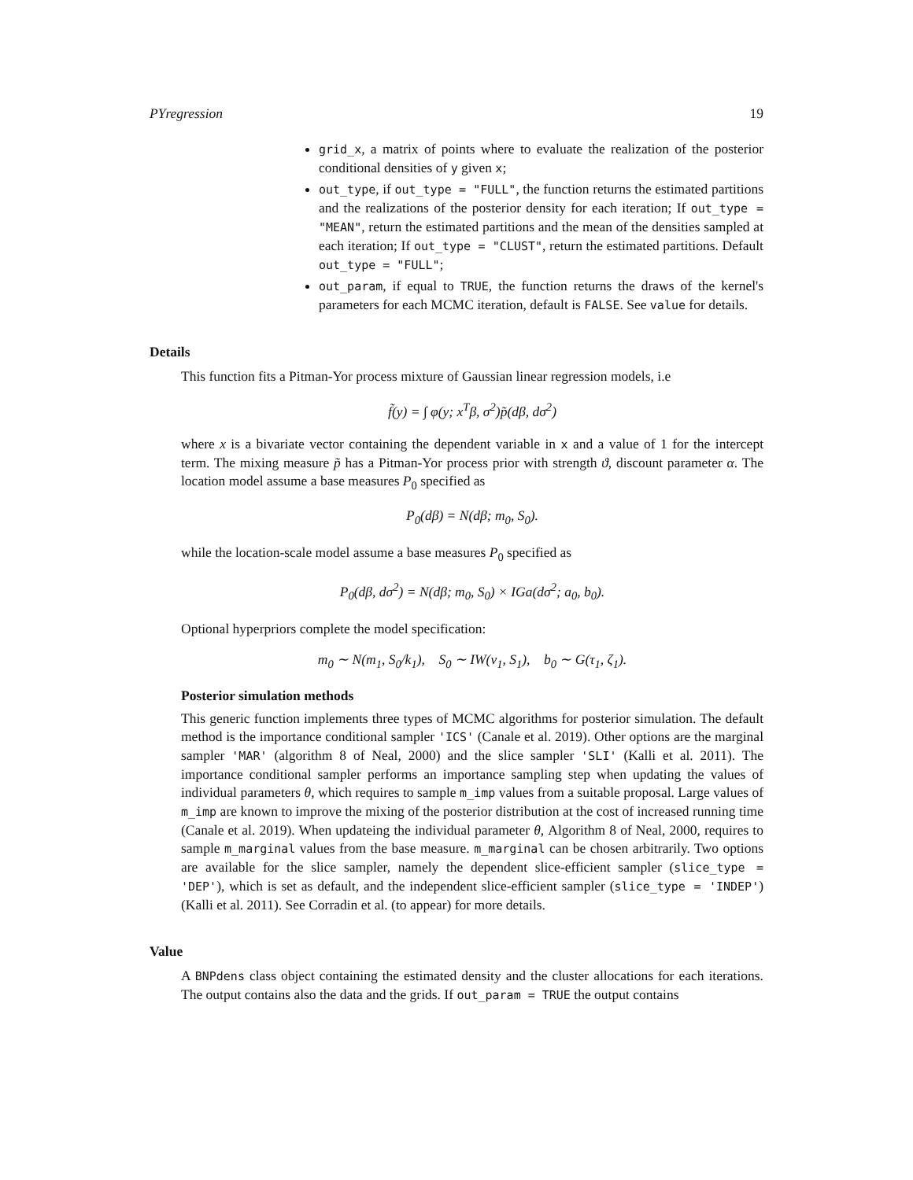PYregression 19
grid_x, a matrix of points where to evaluate the realization of the posterior conditional densities of y given x;
out_type, if out_type = "FULL", the function returns the estimated partitions and the realizations of the posterior density for each iteration; If out_type = "MEAN", return the estimated partitions and the mean of the densities sampled at each iteration; If out_type = "CLUST", return the estimated partitions. Default out_type = "FULL";
out_param, if equal to TRUE, the function returns the draws of the kernel's parameters for each MCMC iteration, default is FALSE. See value for details.
Details
This function fits a Pitman-Yor process mixture of Gaussian linear regression models, i.e
f̃(y) = ∫ φ(y; x<sup>T</sup>β, σ<sup>2</sup>)p̃(dβ, dσ<sup>2</sup>)
where x is a bivariate vector containing the dependent variable in x and a value of 1 for the intercept term. The mixing measure p̃ has a Pitman-Yor process prior with strength ϑ, discount parameter α. The location model assume a base measures P<sub>0</sub> specified as
P<sub>0</sub>(dβ) = N(dβ; m<sub>0</sub>, S<sub>0</sub>).
while the location-scale model assume a base measures P<sub>0</sub> specified as
P<sub>0</sub>(dβ, dσ<sup>2</sup>) = N(dβ; m<sub>0</sub>, S<sub>0</sub>) × IGa(dσ<sup>2</sup>; a<sub>0</sub>, b<sub>0</sub>).
Optional hyperpriors complete the model specification:
m<sub>0</sub> ∼ N(m<sub>1</sub>, S<sub>0</sub>/k<sub>1</sub>), S<sub>0</sub> ∼ IW(ν<sub>1</sub>, S<sub>1</sub>), b<sub>0</sub> ∼ G(τ<sub>1</sub>, ζ<sub>1</sub>).
Posterior simulation methods
This generic function implements three types of MCMC algorithms for posterior simulation. The default method is the importance conditional sampler 'ICS' (Canale et al. 2019). Other options are the marginal sampler 'MAR' (algorithm 8 of Neal, 2000) and the slice sampler 'SLI' (Kalli et al. 2011). The importance conditional sampler performs an importance sampling step when updating the values of individual parameters θ, which requires to sample m_imp values from a suitable proposal. Large values of m_imp are known to improve the mixing of the posterior distribution at the cost of increased running time (Canale et al. 2019). When updateing the individual parameter θ, Algorithm 8 of Neal, 2000, requires to sample m_marginal values from the base measure. m_marginal can be chosen arbitrarily. Two options are available for the slice sampler, namely the dependent slice-efficient sampler (slice_type = 'DEP'), which is set as default, and the independent slice-efficient sampler (slice_type = 'INDEP') (Kalli et al. 2011). See Corradin et al. (to appear) for more details.
Value
A BNPdens class object containing the estimated density and the cluster allocations for each iterations. The output contains also the data and the grids. If out_param = TRUE the output contains